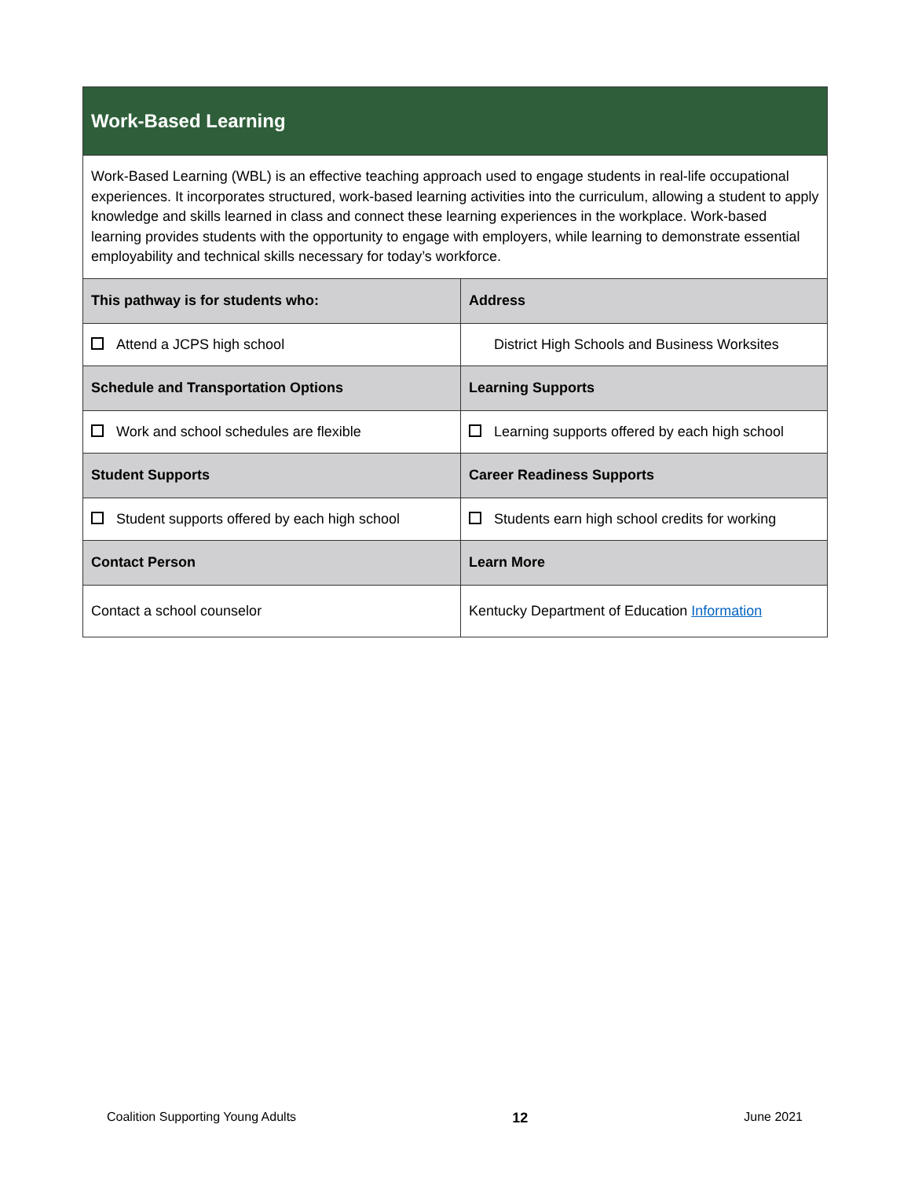| Work-Based Learning | |
| Work-Based Learning (WBL) is an effective teaching approach used to engage students in real-life occupational experiences. It incorporates structured, work-based learning activities into the curriculum, allowing a student to apply knowledge and skills learned in class and connect these learning experiences in the workplace. Work-based learning provides students with the opportunity to engage with employers, while learning to demonstrate essential employability and technical skills necessary for today’s workforce. | |
| This pathway is for students who: | Address |
| Attend a JCPS high school | District High Schools and Business Worksites |
| Schedule and Transportation Options | Learning Supports |
| Work and school schedules are flexible | Learning supports offered by each high school |
| Student Supports | Career Readiness Supports |
| Student supports offered by each high school | Students earn high school credits for working |
| Contact Person | Learn More |
| Contact a school counselor | Kentucky Department of Education Information |
Coalition Supporting Young Adults 12 June 2021